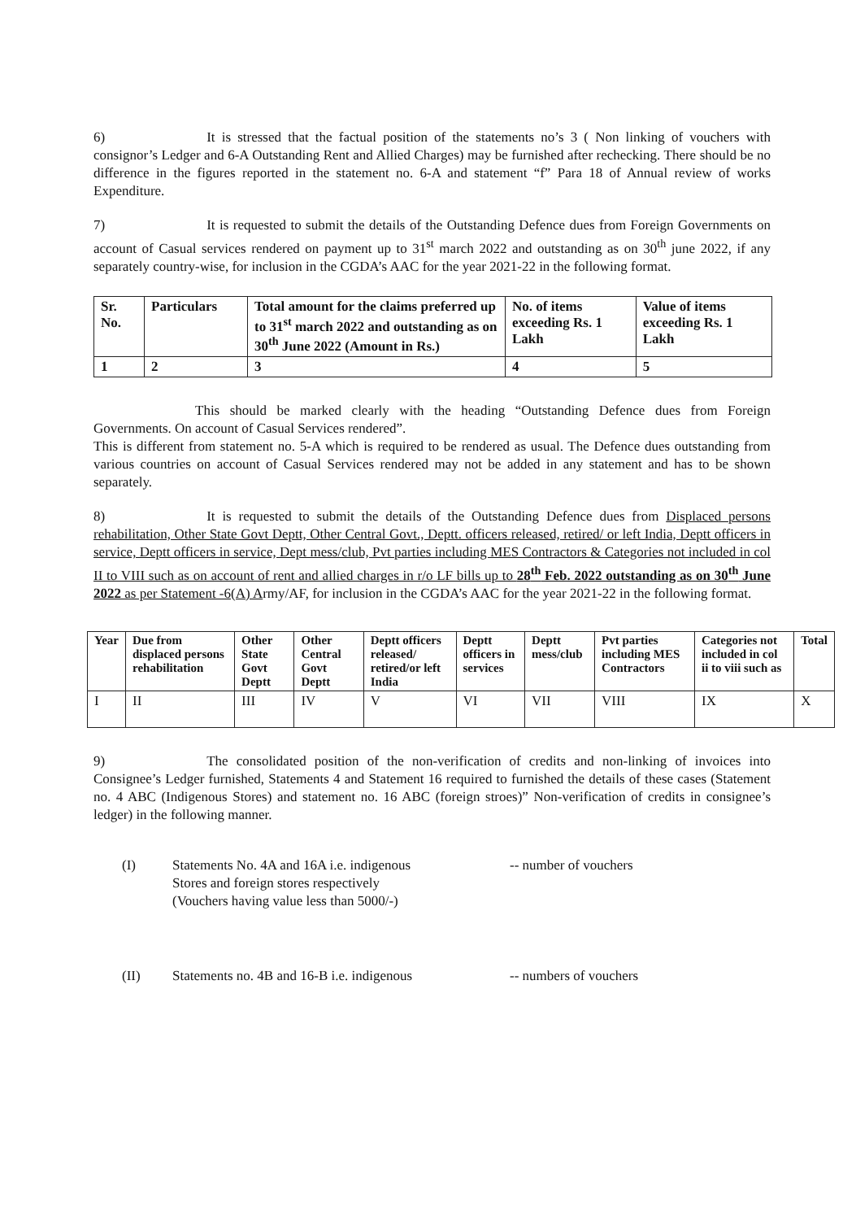6) It is stressed that the factual position of the statements no’s 3 ( Non linking of vouchers with consignor’s Ledger and 6-A Outstanding Rent and Allied Charges) may be furnished after rechecking. There should be no difference in the figures reported in the statement no. 6-A and statement “f” Para 18 of Annual review of works Expenditure.
7) It is requested to submit the details of the Outstanding Defence dues from Foreign Governments on account of Casual services rendered on payment up to 31<sup>st</sup> march 2022 and outstanding as on 30<sup>th</sup> june 2022, if any separately country-wise, for inclusion in the CGDA’s AAC for the year 2021-22 in the following format.
| Sr. No. | Particulars | Total amount for the claims preferred up to 31<sup>st</sup> march 2022 and outstanding as on 30<sup>th</sup> June 2022 (Amount in Rs.) | No. of items exceeding Rs. 1 Lakh | Value of items exceeding Rs. 1 Lakh |
| --- | --- | --- | --- | --- |
| 1 | 2 | 3 | 4 | 5 |
This should be marked clearly with the heading “Outstanding Defence dues from Foreign Governments. On account of Casual Services rendered”.
This is different from statement no. 5-A which is required to be rendered as usual. The Defence dues outstanding from various countries on account of Casual Services rendered may not be added in any statement and has to be shown separately.
8) It is requested to submit the details of the Outstanding Defence dues from Displaced persons rehabilitation, Other State Govt Deptt, Other Central Govt., Deptt. officers released, retired/ or left India, Deptt officers in service, Deptt officers in service, Dept mess/club, Pvt parties including MES Contractors & Categories not included in col II to VIII such as on account of rent and allied charges in r/o LF bills up to 28<sup>th</sup> Feb. 2022 outstanding as on 30<sup>th</sup> June 2022 as per Statement -6(A) Army/AF, for inclusion in the CGDA’s AAC for the year 2021-22 in the following format.
| Year | Due from displaced persons rehabilitation | Other State Govt Deptt | Other Central Govt Deptt | Deptt officers released/ retired/or left India | Deptt officers in services | Deptt mess/club | Pvt parties including MES Contractors | Categories not included in col ii to viii such as | Total |
| --- | --- | --- | --- | --- | --- | --- | --- | --- | --- |
| I | II | III | IV | V | VI | VII | VIII | IX | X |
9) The consolidated position of the non-verification of credits and non-linking of invoices into Consignee’s Ledger furnished, Statements 4 and Statement 16 required to furnished the details of these cases (Statement no. 4 ABC (Indigenous Stores) and statement no. 16 ABC (foreign stroes)” Non-verification of credits in consignee’s ledger) in the following manner.
(I) Statements No. 4A and 16A i.e. indigenous
Stores and foreign stores respectively
(Vouchers having value less than 5000/-) -- number of vouchers
(II) Statements no. 4B and 16-B i.e. indigenous -- numbers of vouchers